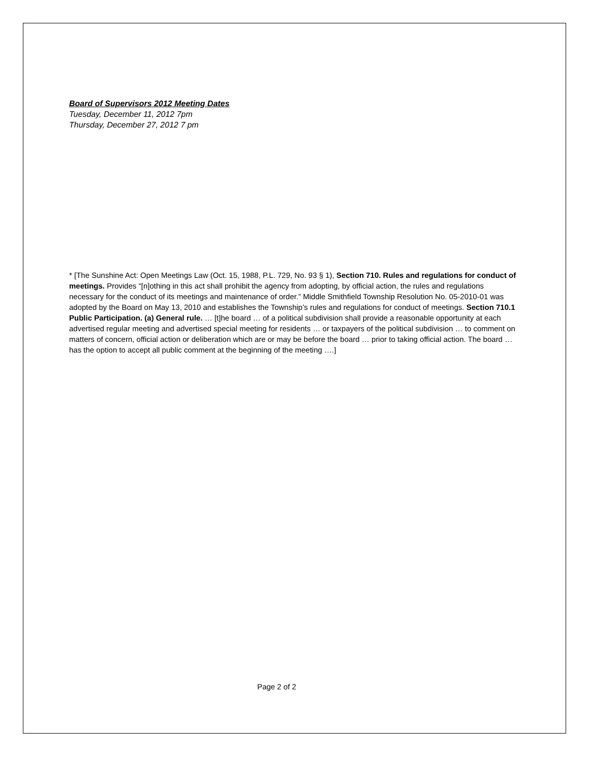Board of Supervisors 2012 Meeting Dates
Tuesday, December 11, 2012 7pm
Thursday, December 27, 2012 7 pm
* [The Sunshine Act: Open Meetings Law (Oct. 15, 1988, P.L. 729, No. 93 § 1), Section 710. Rules and regulations for conduct of meetings. Provides “[n]othing in this act shall prohibit the agency from adopting, by official action, the rules and regulations necessary for the conduct of its meetings and maintenance of order.” Middle Smithfield Township Resolution No. 05-2010-01 was adopted by the Board on May 13, 2010 and establishes the Township’s rules and regulations for conduct of meetings. Section 710.1 Public Participation. (a) General rule. … [t]he board … of a political subdivision shall provide a reasonable opportunity at each advertised regular meeting and advertised special meeting for residents … or taxpayers of the political subdivision … to comment on matters of concern, official action or deliberation which are or may be before the board … prior to taking official action. The board … has the option to accept all public comment at the beginning of the meeting ….]
Page 2 of 2